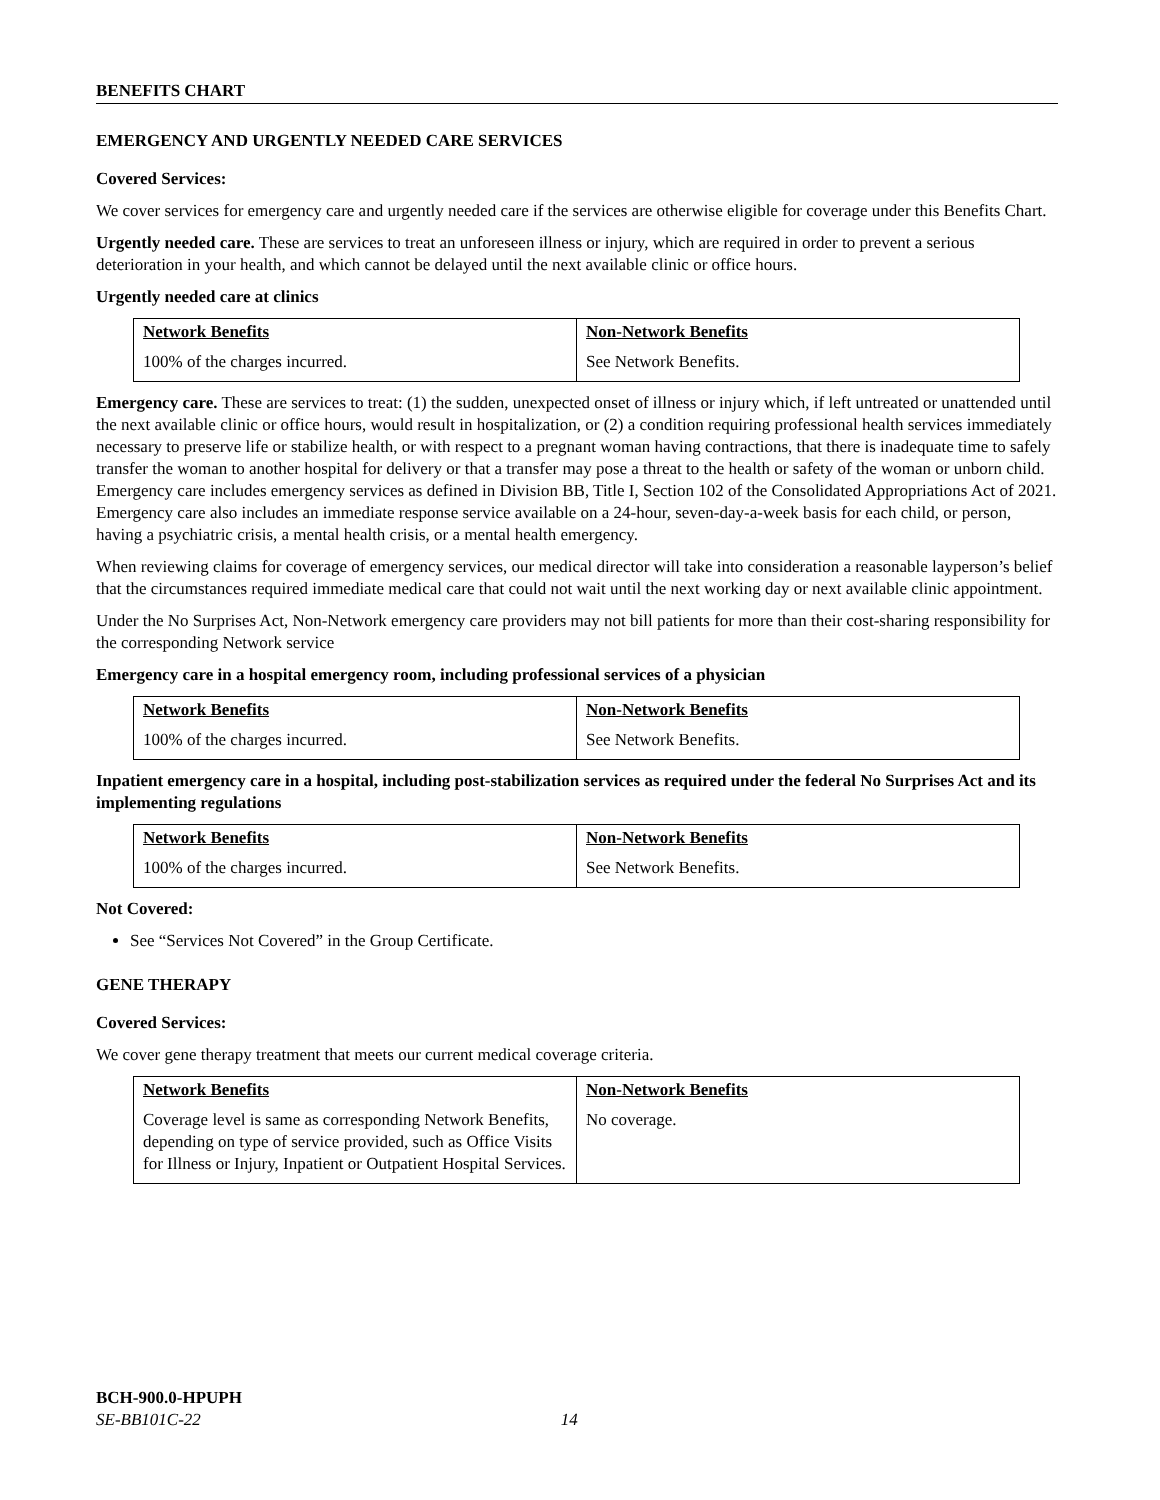BENEFITS CHART
EMERGENCY AND URGENTLY NEEDED CARE SERVICES
Covered Services:
We cover services for emergency care and urgently needed care if the services are otherwise eligible for coverage under this Benefits Chart.
Urgently needed care. These are services to treat an unforeseen illness or injury, which are required in order to prevent a serious deterioration in your health, and which cannot be delayed until the next available clinic or office hours.
Urgently needed care at clinics
| Network Benefits | Non-Network Benefits |
| --- | --- |
| 100% of the charges incurred. | See Network Benefits. |
Emergency care. These are services to treat: (1) the sudden, unexpected onset of illness or injury which, if left untreated or unattended until the next available clinic or office hours, would result in hospitalization, or (2) a condition requiring professional health services immediately necessary to preserve life or stabilize health, or with respect to a pregnant woman having contractions, that there is inadequate time to safely transfer the woman to another hospital for delivery or that a transfer may pose a threat to the health or safety of the woman or unborn child. Emergency care includes emergency services as defined in Division BB, Title I, Section 102 of the Consolidated Appropriations Act of 2021. Emergency care also includes an immediate response service available on a 24-hour, seven-day-a-week basis for each child, or person, having a psychiatric crisis, a mental health crisis, or a mental health emergency.
When reviewing claims for coverage of emergency services, our medical director will take into consideration a reasonable layperson’s belief that the circumstances required immediate medical care that could not wait until the next working day or next available clinic appointment.
Under the No Surprises Act, Non-Network emergency care providers may not bill patients for more than their cost-sharing responsibility for the corresponding Network service
Emergency care in a hospital emergency room, including professional services of a physician
| Network Benefits | Non-Network Benefits |
| --- | --- |
| 100% of the charges incurred. | See Network Benefits. |
Inpatient emergency care in a hospital, including post-stabilization services as required under the federal No Surprises Act and its implementing regulations
| Network Benefits | Non-Network Benefits |
| --- | --- |
| 100% of the charges incurred. | See Network Benefits. |
Not Covered:
See “Services Not Covered” in the Group Certificate.
GENE THERAPY
Covered Services:
We cover gene therapy treatment that meets our current medical coverage criteria.
| Network Benefits | Non-Network Benefits |
| --- | --- |
| Coverage level is same as corresponding Network Benefits, depending on type of service provided, such as Office Visits for Illness or Injury, Inpatient or Outpatient Hospital Services. | No coverage. |
BCH-900.0-HPUPH
SE-BB101C-22 14